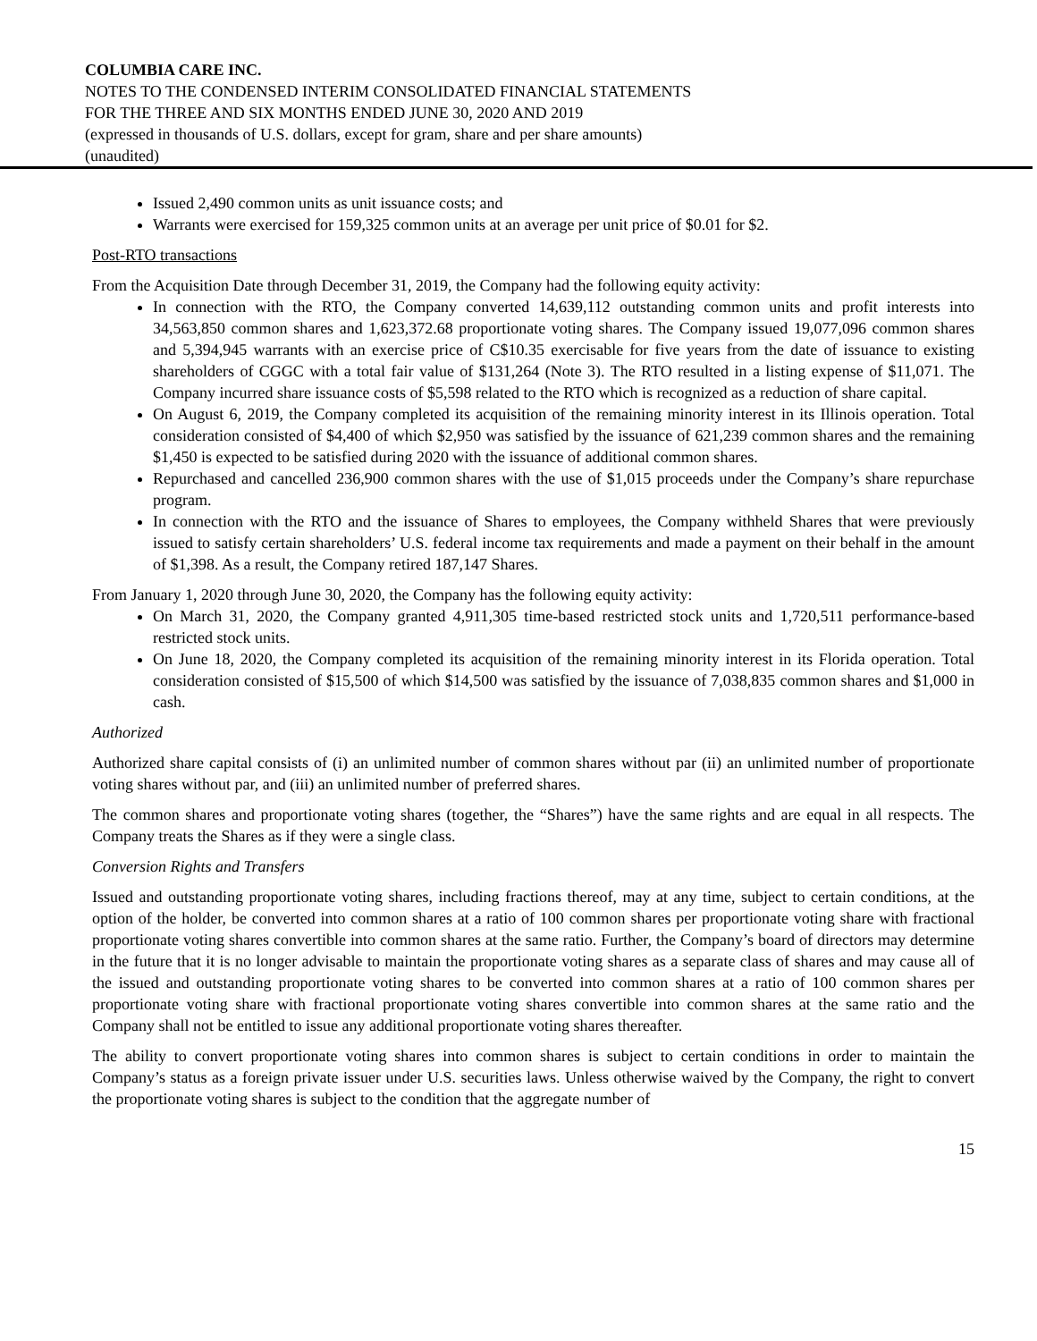COLUMBIA CARE INC.
NOTES TO THE CONDENSED INTERIM CONSOLIDATED FINANCIAL STATEMENTS
FOR THE THREE AND SIX MONTHS ENDED JUNE 30, 2020 AND 2019
(expressed in thousands of U.S. dollars, except for gram, share and per share amounts)
(unaudited)
Issued 2,490 common units as unit issuance costs; and
Warrants were exercised for 159,325 common units at an average per unit price of $0.01 for $2.
Post-RTO transactions
From the Acquisition Date through December 31, 2019, the Company had the following equity activity:
In connection with the RTO, the Company converted 14,639,112 outstanding common units and profit interests into 34,563,850 common shares and 1,623,372.68 proportionate voting shares. The Company issued 19,077,096 common shares and 5,394,945 warrants with an exercise price of C$10.35 exercisable for five years from the date of issuance to existing shareholders of CGGC with a total fair value of $131,264 (Note 3). The RTO resulted in a listing expense of $11,071. The Company incurred share issuance costs of $5,598 related to the RTO which is recognized as a reduction of share capital.
On August 6, 2019, the Company completed its acquisition of the remaining minority interest in its Illinois operation. Total consideration consisted of $4,400 of which $2,950 was satisfied by the issuance of 621,239 common shares and the remaining $1,450 is expected to be satisfied during 2020 with the issuance of additional common shares.
Repurchased and cancelled 236,900 common shares with the use of $1,015 proceeds under the Company’s share repurchase program.
In connection with the RTO and the issuance of Shares to employees, the Company withheld Shares that were previously issued to satisfy certain shareholders’ U.S. federal income tax requirements and made a payment on their behalf in the amount of $1,398. As a result, the Company retired 187,147 Shares.
From January 1, 2020 through June 30, 2020, the Company has the following equity activity:
On March 31, 2020, the Company granted 4,911,305 time-based restricted stock units and 1,720,511 performance-based restricted stock units.
On June 18, 2020, the Company completed its acquisition of the remaining minority interest in its Florida operation. Total consideration consisted of $15,500 of which $14,500 was satisfied by the issuance of 7,038,835 common shares and $1,000 in cash.
Authorized
Authorized share capital consists of (i) an unlimited number of common shares without par (ii) an unlimited number of proportionate voting shares without par, and (iii) an unlimited number of preferred shares.
The common shares and proportionate voting shares (together, the “Shares”) have the same rights and are equal in all respects. The Company treats the Shares as if they were a single class.
Conversion Rights and Transfers
Issued and outstanding proportionate voting shares, including fractions thereof, may at any time, subject to certain conditions, at the option of the holder, be converted into common shares at a ratio of 100 common shares per proportionate voting share with fractional proportionate voting shares convertible into common shares at the same ratio. Further, the Company’s board of directors may determine in the future that it is no longer advisable to maintain the proportionate voting shares as a separate class of shares and may cause all of the issued and outstanding proportionate voting shares to be converted into common shares at a ratio of 100 common shares per proportionate voting share with fractional proportionate voting shares convertible into common shares at the same ratio and the Company shall not be entitled to issue any additional proportionate voting shares thereafter.
The ability to convert proportionate voting shares into common shares is subject to certain conditions in order to maintain the Company’s status as a foreign private issuer under U.S. securities laws. Unless otherwise waived by the Company, the right to convert the proportionate voting shares is subject to the condition that the aggregate number of
15